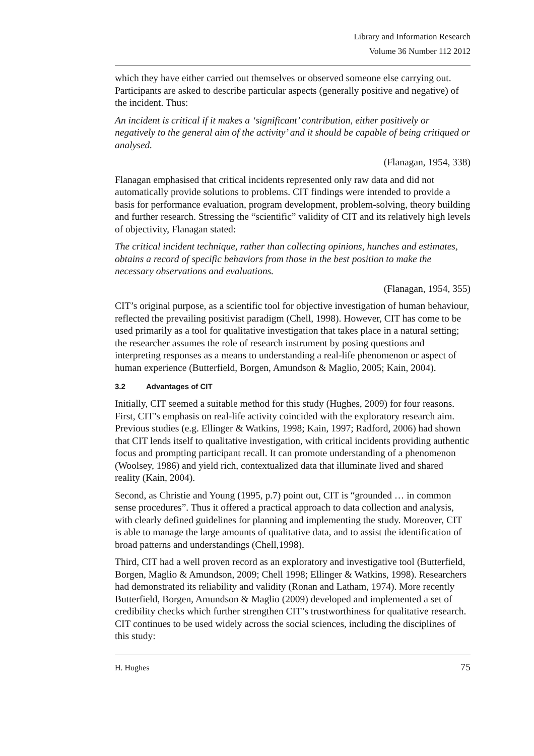Library and Information Research
Volume 36 Number 112 2012
which they have either carried out themselves or observed someone else carrying out. Participants are asked to describe particular aspects (generally positive and negative) of the incident. Thus:
An incident is critical if it makes a ‘significant’ contribution, either positively or negatively to the general aim of the activity’ and it should be capable of being critiqued or analysed.
(Flanagan, 1954, 338)
Flanagan emphasised that critical incidents represented only raw data and did not automatically provide solutions to problems. CIT findings were intended to provide a basis for performance evaluation, program development, problem-solving, theory building and further research. Stressing the “scientific” validity of CIT and its relatively high levels of objectivity, Flanagan stated:
The critical incident technique, rather than collecting opinions, hunches and estimates, obtains a record of specific behaviors from those in the best position to make the necessary observations and evaluations.
(Flanagan, 1954, 355)
CIT’s original purpose, as a scientific tool for objective investigation of human behaviour, reflected the prevailing positivist paradigm (Chell, 1998). However, CIT has come to be used primarily as a tool for qualitative investigation that takes place in a natural setting; the researcher assumes the role of research instrument by posing questions and interpreting responses as a means to understanding a real-life phenomenon or aspect of human experience (Butterfield, Borgen, Amundson & Maglio, 2005; Kain, 2004).
3.2 Advantages of CIT
Initially, CIT seemed a suitable method for this study (Hughes, 2009) for four reasons. First, CIT’s emphasis on real-life activity coincided with the exploratory research aim. Previous studies (e.g. Ellinger & Watkins, 1998; Kain, 1997; Radford, 2006) had shown that CIT lends itself to qualitative investigation, with critical incidents providing authentic focus and prompting participant recall. It can promote understanding of a phenomenon (Woolsey, 1986) and yield rich, contextualized data that illuminate lived and shared reality (Kain, 2004).
Second, as Christie and Young (1995, p.7) point out, CIT is “grounded … in common sense procedures”. Thus it offered a practical approach to data collection and analysis, with clearly defined guidelines for planning and implementing the study. Moreover, CIT is able to manage the large amounts of qualitative data, and to assist the identification of broad patterns and understandings (Chell,1998).
Third, CIT had a well proven record as an exploratory and investigative tool (Butterfield, Borgen, Maglio & Amundson, 2009; Chell 1998; Ellinger & Watkins, 1998). Researchers had demonstrated its reliability and validity (Ronan and Latham, 1974). More recently Butterfield, Borgen, Amundson & Maglio (2009) developed and implemented a set of credibility checks which further strengthen CIT’s trustworthiness for qualitative research. CIT continues to be used widely across the social sciences, including the disciplines of this study:
H. Hughes 75